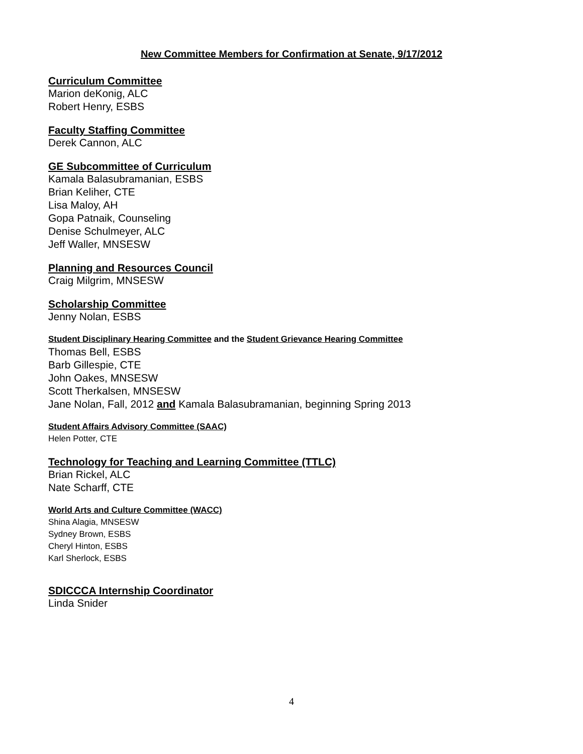New Committee Members for Confirmation at Senate, 9/17/2012
Curriculum Committee
Marion deKonig, ALC
Robert Henry, ESBS
Faculty Staffing Committee
Derek Cannon, ALC
GE Subcommittee of Curriculum
Kamala Balasubramanian, ESBS
Brian Keliher, CTE
Lisa Maloy, AH
Gopa Patnaik, Counseling
Denise Schulmeyer, ALC
Jeff Waller, MNSESW
Planning and Resources Council
Craig Milgrim, MNSESW
Scholarship Committee
Jenny Nolan, ESBS
Student Disciplinary Hearing Committee and the Student Grievance Hearing Committee
Thomas Bell, ESBS
Barb Gillespie, CTE
John Oakes, MNSESW
Scott Therkalsen, MNSESW
Jane Nolan, Fall, 2012 and Kamala Balasubramanian, beginning Spring 2013
Student Affairs Advisory Committee (SAAC)
Helen Potter, CTE
Technology for Teaching and Learning Committee (TTLC)
Brian Rickel, ALC
Nate Scharff, CTE
World Arts and Culture Committee (WACC)
Shina Alagia, MNSESW
Sydney Brown, ESBS
Cheryl Hinton, ESBS
Karl Sherlock, ESBS
SDICCCA Internship Coordinator
Linda Snider
4